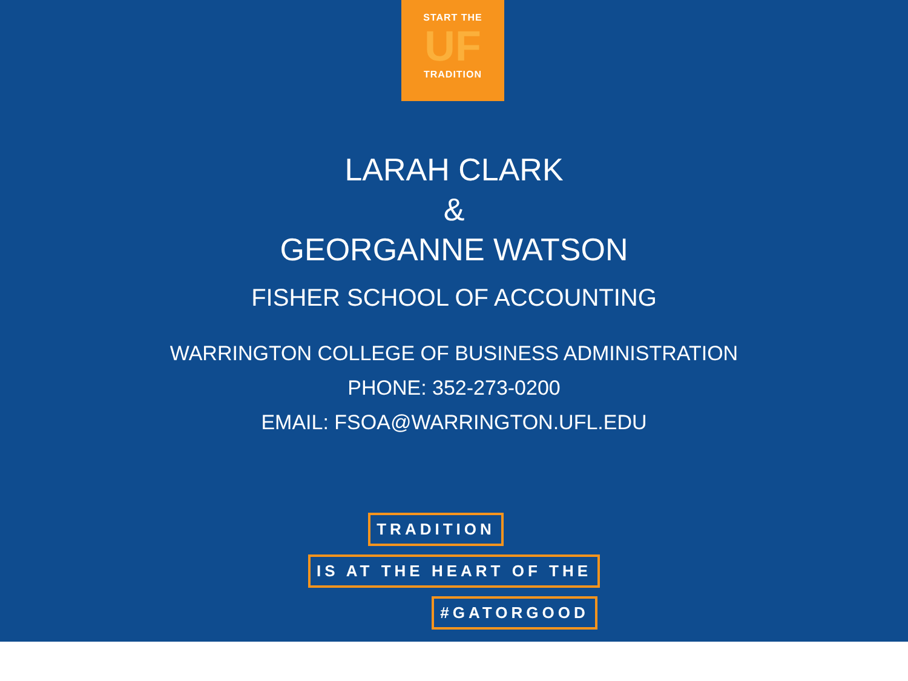START THE
UF
TRADITION
LARAH CLARK
&
GEORGANNE WATSON
FISHER SCHOOL OF ACCOUNTING
WARRINGTON COLLEGE OF BUSINESS ADMINISTRATION
PHONE: 352-273-0200
EMAIL: FSOA@WARRINGTON.UFL.EDU
TRADITION
IS AT THE HEART OF THE
#GATORGOOD